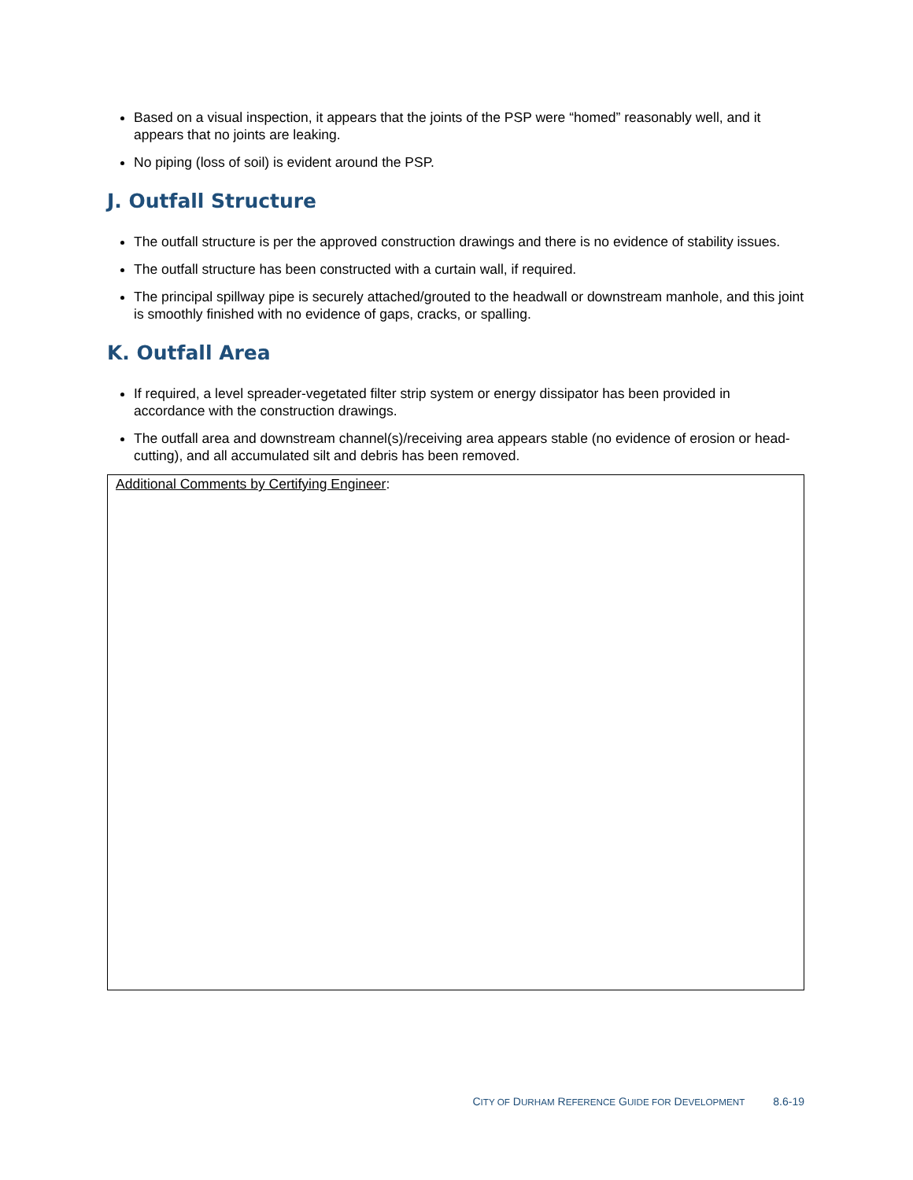Based on a visual inspection, it appears that the joints of the PSP were “homed” reasonably well, and it appears that no joints are leaking.
No piping (loss of soil) is evident around the PSP.
J. Outfall Structure
The outfall structure is per the approved construction drawings and there is no evidence of stability issues.
The outfall structure has been constructed with a curtain wall, if required.
The principal spillway pipe is securely attached/grouted to the headwall or downstream manhole, and this joint is smoothly finished with no evidence of gaps, cracks, or spalling.
K. Outfall Area
If required, a level spreader-vegetated filter strip system or energy dissipator has been provided in accordance with the construction drawings.
The outfall area and downstream channel(s)/receiving area appears stable (no evidence of erosion or head-cutting), and all accumulated silt and debris has been removed.
Additional Comments by Certifying Engineer:
CITY OF DURHAM REFERENCE GUIDE FOR DEVELOPMENT 8.6-19